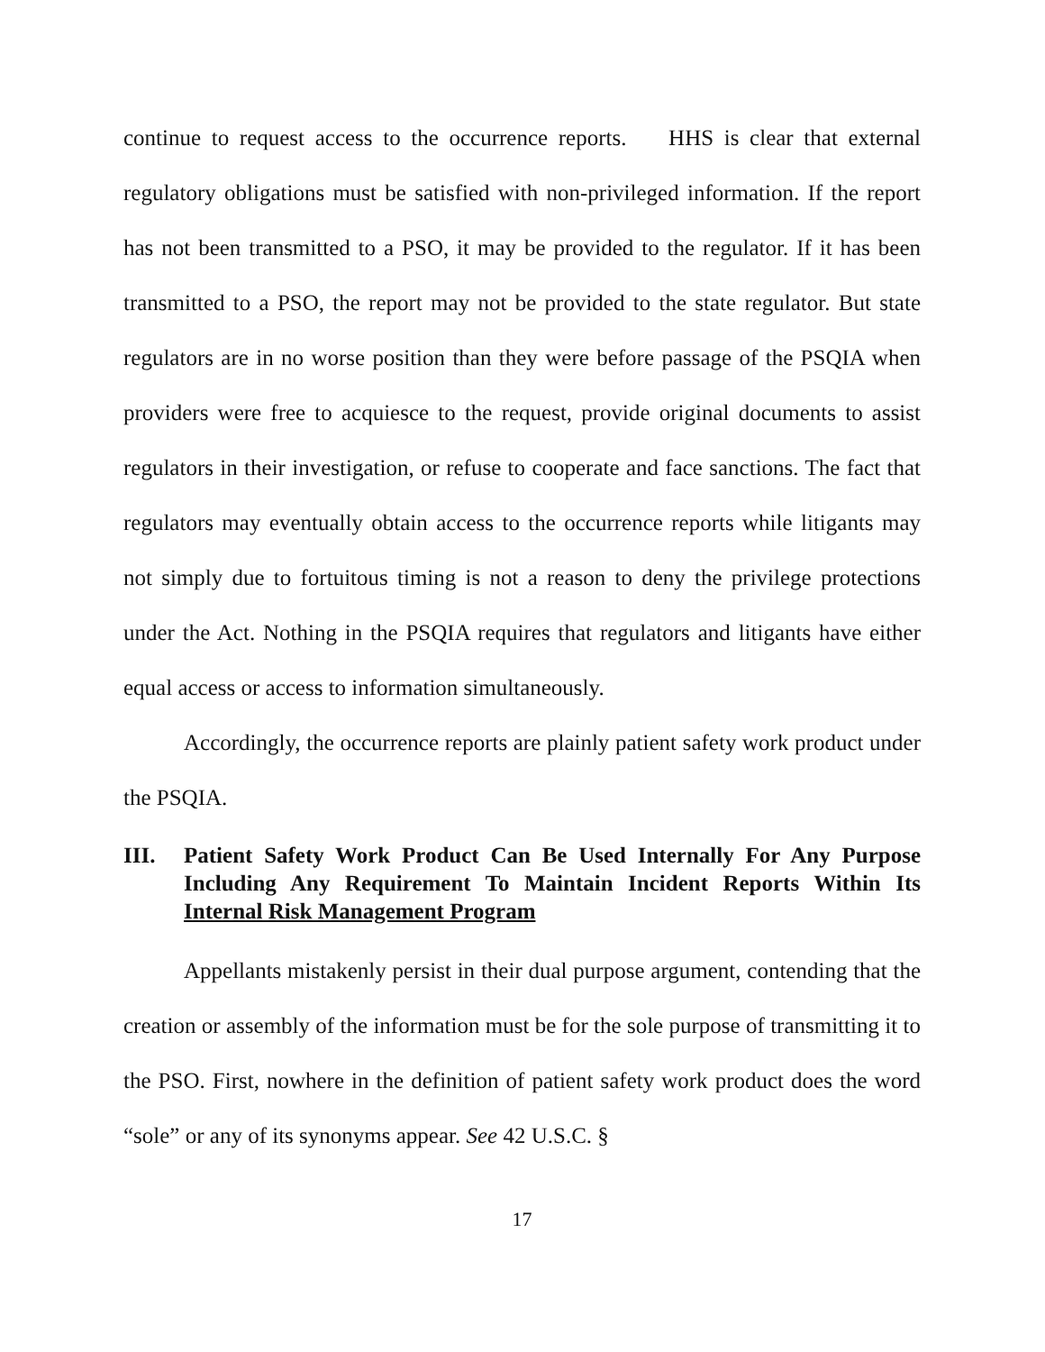continue to request access to the occurrence reports. HHS is clear that external regulatory obligations must be satisfied with non-privileged information. If the report has not been transmitted to a PSO, it may be provided to the regulator. If it has been transmitted to a PSO, the report may not be provided to the state regulator. But state regulators are in no worse position than they were before passage of the PSQIA when providers were free to acquiesce to the request, provide original documents to assist regulators in their investigation, or refuse to cooperate and face sanctions. The fact that regulators may eventually obtain access to the occurrence reports while litigants may not simply due to fortuitous timing is not a reason to deny the privilege protections under the Act. Nothing in the PSQIA requires that regulators and litigants have either equal access or access to information simultaneously.
Accordingly, the occurrence reports are plainly patient safety work product under the PSQIA.
III. Patient Safety Work Product Can Be Used Internally For Any Purpose Including Any Requirement To Maintain Incident Reports Within Its Internal Risk Management Program
Appellants mistakenly persist in their dual purpose argument, contending that the creation or assembly of the information must be for the sole purpose of transmitting it to the PSO. First, nowhere in the definition of patient safety work product does the word “sole” or any of its synonyms appear. See 42 U.S.C. §
17